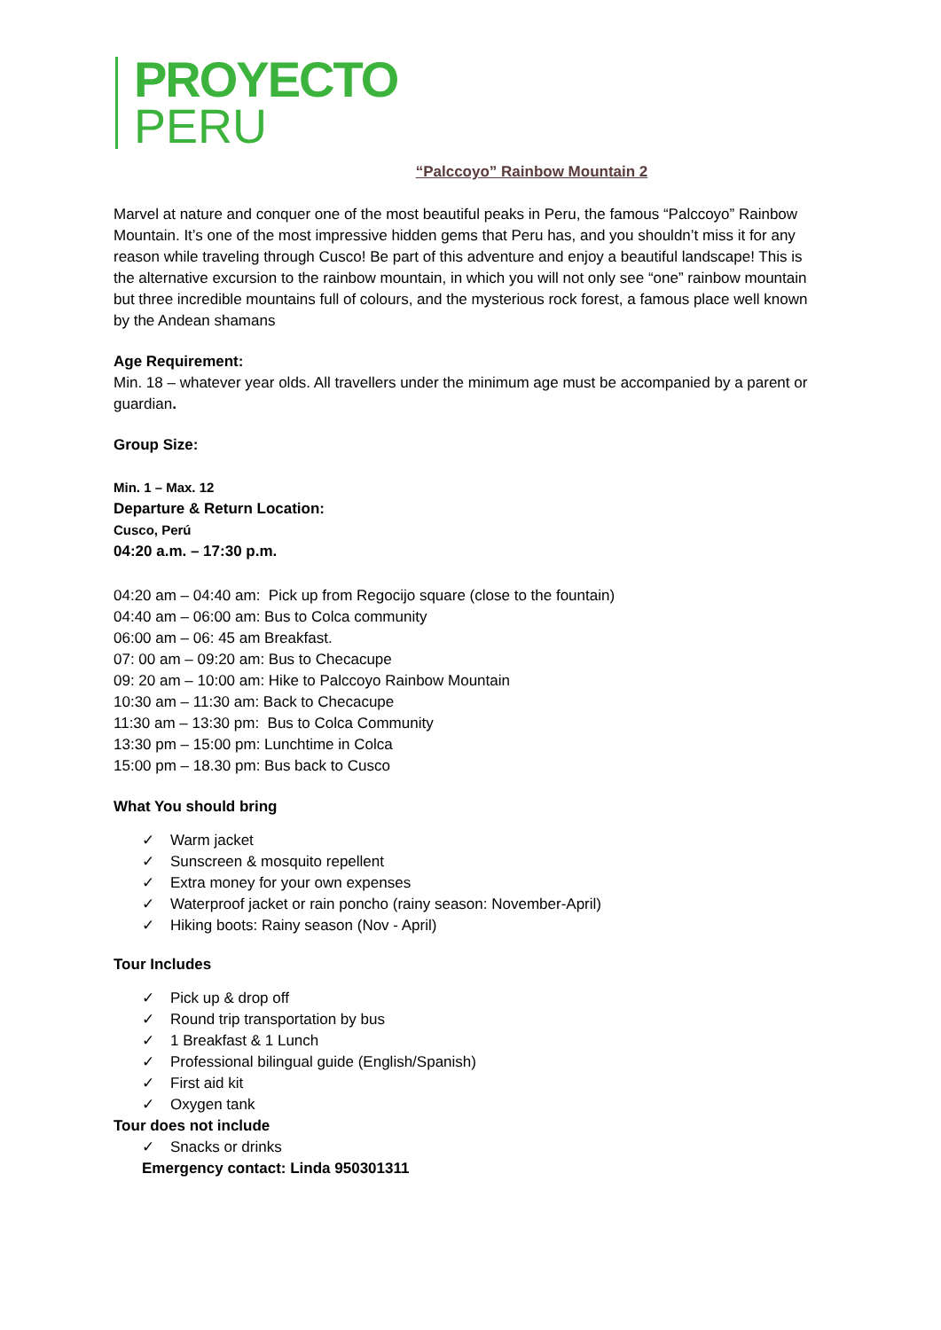PROYECTO
PERU
“Palccoyo” Rainbow Mountain 2
Marvel at nature and conquer one of the most beautiful peaks in Peru, the famous “Palccoyo” Rainbow Mountain. It’s one of the most impressive hidden gems that Peru has, and you shouldn’t miss it for any reason while traveling through Cusco! Be part of this adventure and enjoy a beautiful landscape! This is the alternative excursion to the rainbow mountain, in which you will not only see “one” rainbow mountain but three incredible mountains full of colours, and the mysterious rock forest, a famous place well known by the Andean shamans
Age Requirement:
Min. 18 – whatever year olds. All travellers under the minimum age must be accompanied by a parent or guardian.
Group Size:
Min. 1 – Max. 12
Departure & Return Location:
Cusco, Perú
04:20 a.m. – 17:30 p.m.
04:20 am – 04:40 am: Pick up from Regocijo square (close to the fountain)
04:40 am – 06:00 am: Bus to Colca community
06:00 am – 06: 45 am Breakfast.
07: 00 am – 09:20 am: Bus to Checacupe
09: 20 am – 10:00 am: Hike to Palccoyo Rainbow Mountain
10:30 am – 11:30 am: Back to Checacupe
11:30 am – 13:30 pm: Bus to Colca Community
13:30 pm – 15:00 pm: Lunchtime in Colca
15:00 pm – 18.30 pm: Bus back to Cusco
What You should bring
✓ Warm jacket
✓ Sunscreen & mosquito repellent
✓ Extra money for your own expenses
✓ Waterproof jacket or rain poncho (rainy season: November-April)
✓ Hiking boots: Rainy season (Nov - April)
Tour Includes
✓ Pick up & drop off
✓ Round trip transportation by bus
✓ 1 Breakfast & 1 Lunch
✓ Professional bilingual guide (English/Spanish)
✓ First aid kit
✓ Oxygen tank
Tour does not include
✓ Snacks or drinks
Emergency contact: Linda 950301311